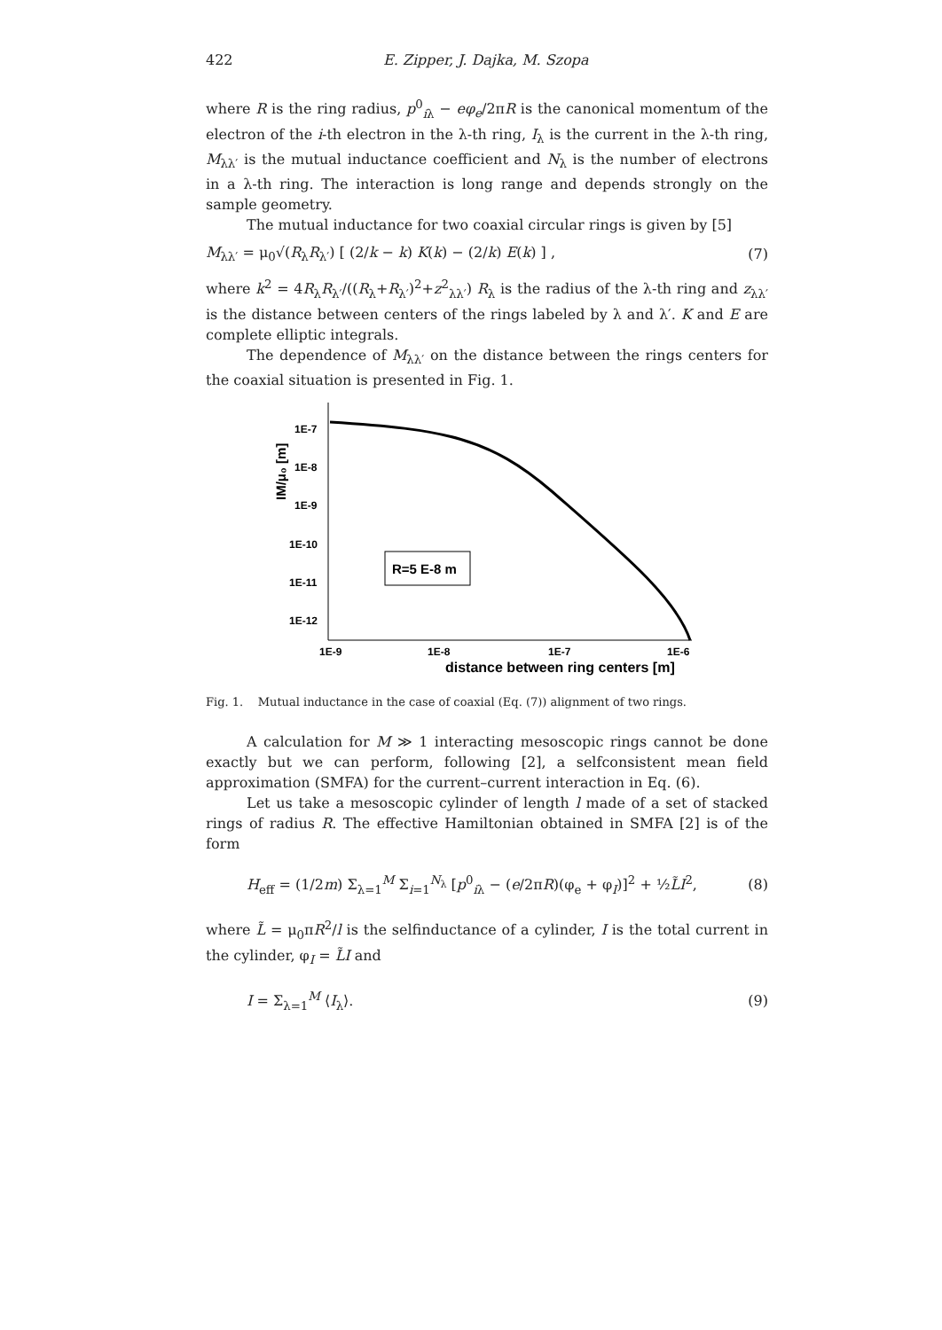422 E. Zipper, J. Dajka, M. Szopa
where R is the ring radius, p<sup>0</sup><sub>iλ</sub> − eφ<sub>e</sub>/2πR is the canonical momentum of the electron of the i-th electron in the λ-th ring, I<sub>λ</sub> is the current in the λ-th ring, M<sub>λλ′</sub> is the mutual inductance coefficient and N<sub>λ</sub> is the number of electrons in a λ-th ring. The interaction is long range and depends strongly on the sample geometry.
The mutual inductance for two coaxial circular rings is given by [5]
M<sub>λλ′</sub> = μ<sub>0</sub>√(R<sub>λ</sub>R<sub>λ′</sub>) [ (2/k − k) K(k) − (2/k) E(k) ] , (7)
where k<sup>2</sup> = 4R<sub>λ</sub>R<sub>λ′</sub>/((R<sub>λ</sub>+R<sub>λ′</sub>)<sup>2</sup>+z<sup>2</sup><sub>λλ′</sub>) R<sub>λ</sub> is the radius of the λ-th ring and z<sub>λλ′</sub> is the distance between centers of the rings labeled by λ and λ′. K and E are complete elliptic integrals.
The dependence of M<sub>λλ′</sub> on the distance between the rings centers for the coaxial situation is presented in Fig. 1.
1E-7
1E-8
1E-9
1E-10
1E-11
1E-12
1E-9
1E-8
1E-7
1E-6
distance between ring centers [m]
IM/μ₀ [m]
R=5 E-8 m
Fig. 1. Mutual inductance in the case of coaxial (Eq. (7)) alignment of two rings.
A calculation for M ≫ 1 interacting mesoscopic rings cannot be done exactly but we can perform, following [2], a selfconsistent mean field approximation (SMFA) for the current–current interaction in Eq. (6).
Let us take a mesoscopic cylinder of length l made of a set of stacked rings of radius R. The effective Hamiltonian obtained in SMFA [2] is of the form
H<sub>eff</sub> = (1/2m) Σ<sub>λ=1</sub><sup>M</sup> Σ<sub>i=1</sub><sup>N<sub>λ</sub></sup> [p<sup>0</sup><sub>iλ</sub> − (e/2πR)(φ<sub>e</sub> + φ<sub>I</sub>)]<sup>2</sup> + ½L̃I<sup>2</sup>, (8)
where L̃ = μ<sub>0</sub>πR<sup>2</sup>/l is the selfinductance of a cylinder, I is the total current in the cylinder, φ<sub>I</sub> = L̃I and
I = Σ<sub>λ=1</sub><sup>M</sup> ⟨I<sub>λ</sub>⟩. (9)